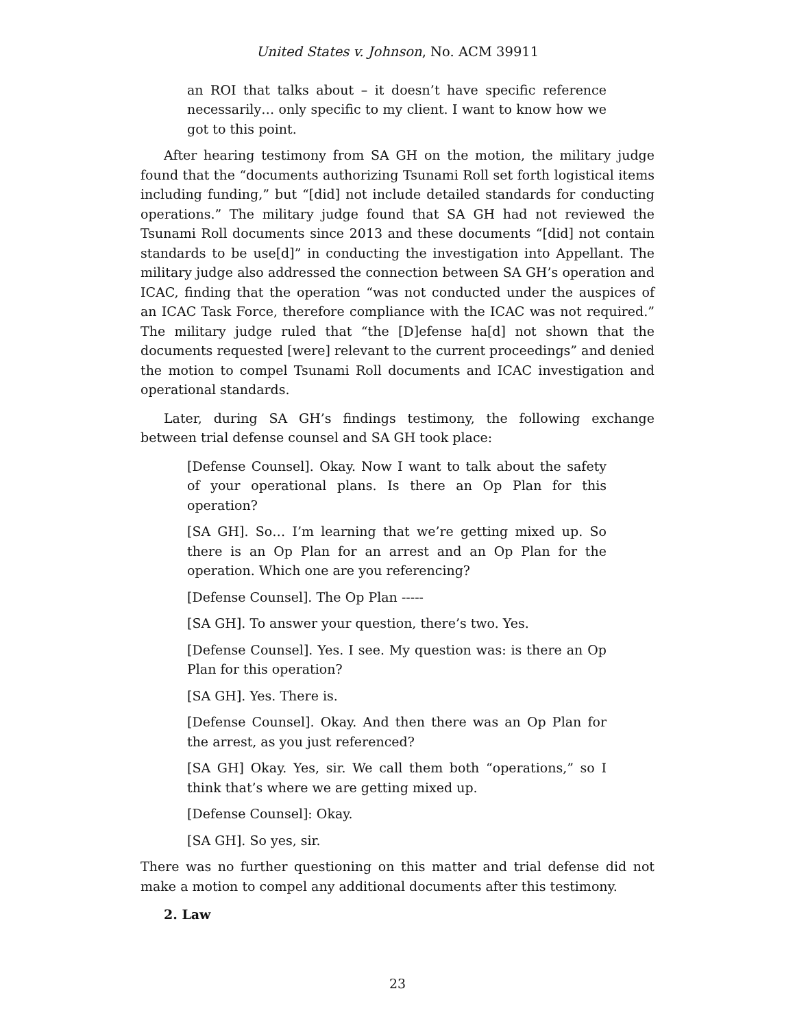United States v. Johnson, No. ACM 39911
an ROI that talks about – it doesn’t have specific reference necessarily… only specific to my client. I want to know how we got to this point.
After hearing testimony from SA GH on the motion, the military judge found that the “documents authorizing Tsunami Roll set forth logistical items including funding,” but “[did] not include detailed standards for conducting operations.” The military judge found that SA GH had not reviewed the Tsunami Roll documents since 2013 and these documents “[did] not contain standards to be use[d]” in conducting the investigation into Appellant. The military judge also addressed the connection between SA GH’s operation and ICAC, finding that the operation “was not conducted under the auspices of an ICAC Task Force, therefore compliance with the ICAC was not required.” The military judge ruled that “the [D]efense ha[d] not shown that the documents requested [were] relevant to the current proceedings” and denied the motion to compel Tsunami Roll documents and ICAC investigation and operational standards.
Later, during SA GH’s findings testimony, the following exchange between trial defense counsel and SA GH took place:
[Defense Counsel]. Okay. Now I want to talk about the safety of your operational plans. Is there an Op Plan for this operation?
[SA GH]. So… I’m learning that we’re getting mixed up. So there is an Op Plan for an arrest and an Op Plan for the operation. Which one are you referencing?
[Defense Counsel]. The Op Plan -----
[SA GH]. To answer your question, there’s two. Yes.
[Defense Counsel]. Yes. I see. My question was: is there an Op Plan for this operation?
[SA GH]. Yes. There is.
[Defense Counsel]. Okay. And then there was an Op Plan for the arrest, as you just referenced?
[SA GH] Okay. Yes, sir. We call them both “operations,” so I think that’s where we are getting mixed up.
[Defense Counsel]: Okay.
[SA GH]. So yes, sir.
There was no further questioning on this matter and trial defense did not make a motion to compel any additional documents after this testimony.
2. Law
23